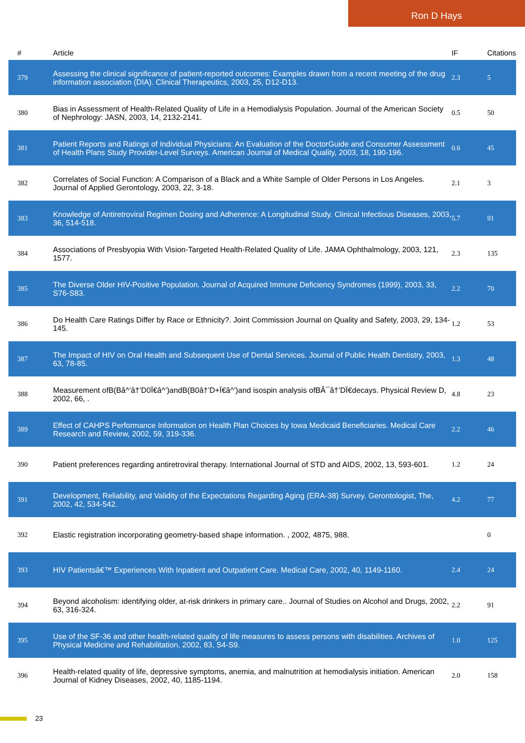Ron D Hays
| # | Article | IF | Citations |
| --- | --- | --- | --- |
| 379 | Assessing the clinical significance of patient-reported outcomes: Examples drawn from a recent meeting of the drug information association (DIA). Clinical Therapeutics, 2003, 25, D12-D13. | 2.3 | 5 |
| 380 | Bias in Assessment of Health-Related Quality of Life in a Hemodialysis Population. Journal of the American Society of Nephrology: JASN, 2003, 14, 2132-2141. | 0.5 | 50 |
| 381 | Patient Reports and Ratings of Individual Physicians: An Evaluation of the DoctorGuide and Consumer Assessment of Health Plans Study Provider-Level Surveys. American Journal of Medical Quality, 2003, 18, 190-196. | 0.6 | 45 |
| 382 | Correlates of Social Function: A Comparison of a Black and a White Sample of Older Persons in Los Angeles. Journal of Applied Gerontology, 2003, 22, 3-18. | 2.1 | 3 |
| 383 | Knowledge of Antiretroviral Regimen Dosing and Adherence: A Longitudinal Study. Clinical Infectious Diseases, 2003, 36, 514-518. | 5.7 | 91 |
| 384 | Associations of Presbyopia With Vision-Targeted Health-Related Quality of Life. JAMA Ophthalmology, 2003, 121, 1577. | 2.3 | 135 |
| 385 | The Diverse Older HIV-Positive Population. Journal of Acquired Immune Deficiency Syndromes (1999), 2003, 33, S76-S83. | 2.2 | 70 |
| 386 | Do Health Care Ratings Differ by Race or Ethnicity?. Joint Commission Journal on Quality and Safety, 2003, 29, 134-145. | 1.2 | 53 |
| 387 | The Impact of HIV on Oral Health and Subsequent Use of Dental Services. Journal of Public Health Dentistry, 2003, 63, 78-85. | 1.3 | 48 |
| 388 | Measurement ofB(Bâ^’â†’D0Ï€â^’)andB(B0â†’D+Ï€â^’)and isospin analysis ofBÂ¯â†’DÏ€decays. Physical Review D, 2002, 66, . | 4.8 | 23 |
| 389 | Effect of CAHPS Performance Information on Health Plan Choices by Iowa Medicaid Beneficiaries. Medical Care Research and Review, 2002, 59, 319-336. | 2.2 | 46 |
| 390 | Patient preferences regarding antiretroviral therapy. International Journal of STD and AIDS, 2002, 13, 593-601. | 1.2 | 24 |
| 391 | Development, Reliability, and Validity of the Expectations Regarding Aging (ERA-38) Survey. Gerontologist, The, 2002, 42, 534-542. | 4.2 | 77 |
| 392 | Elastic registration incorporating geometry-based shape information. , 2002, 4875, 988. | | 0 |
| 393 | HIV Patientsâ€™ Experiences With Inpatient and Outpatient Care. Medical Care, 2002, 40, 1149-1160. | 2.4 | 24 |
| 394 | Beyond alcoholism: identifying older, at-risk drinkers in primary care.. Journal of Studies on Alcohol and Drugs, 2002, 63, 316-324. | 2.2 | 91 |
| 395 | Use of the SF-36 and other health-related quality of life measures to assess persons with disabilities. Archives of Physical Medicine and Rehabilitation, 2002, 83, S4-S9. | 1.0 | 125 |
| 396 | Health-related quality of life, depressive symptoms, anemia, and malnutrition at hemodialysis initiation. American Journal of Kidney Diseases, 2002, 40, 1185-1194. | 2.0 | 158 |
23